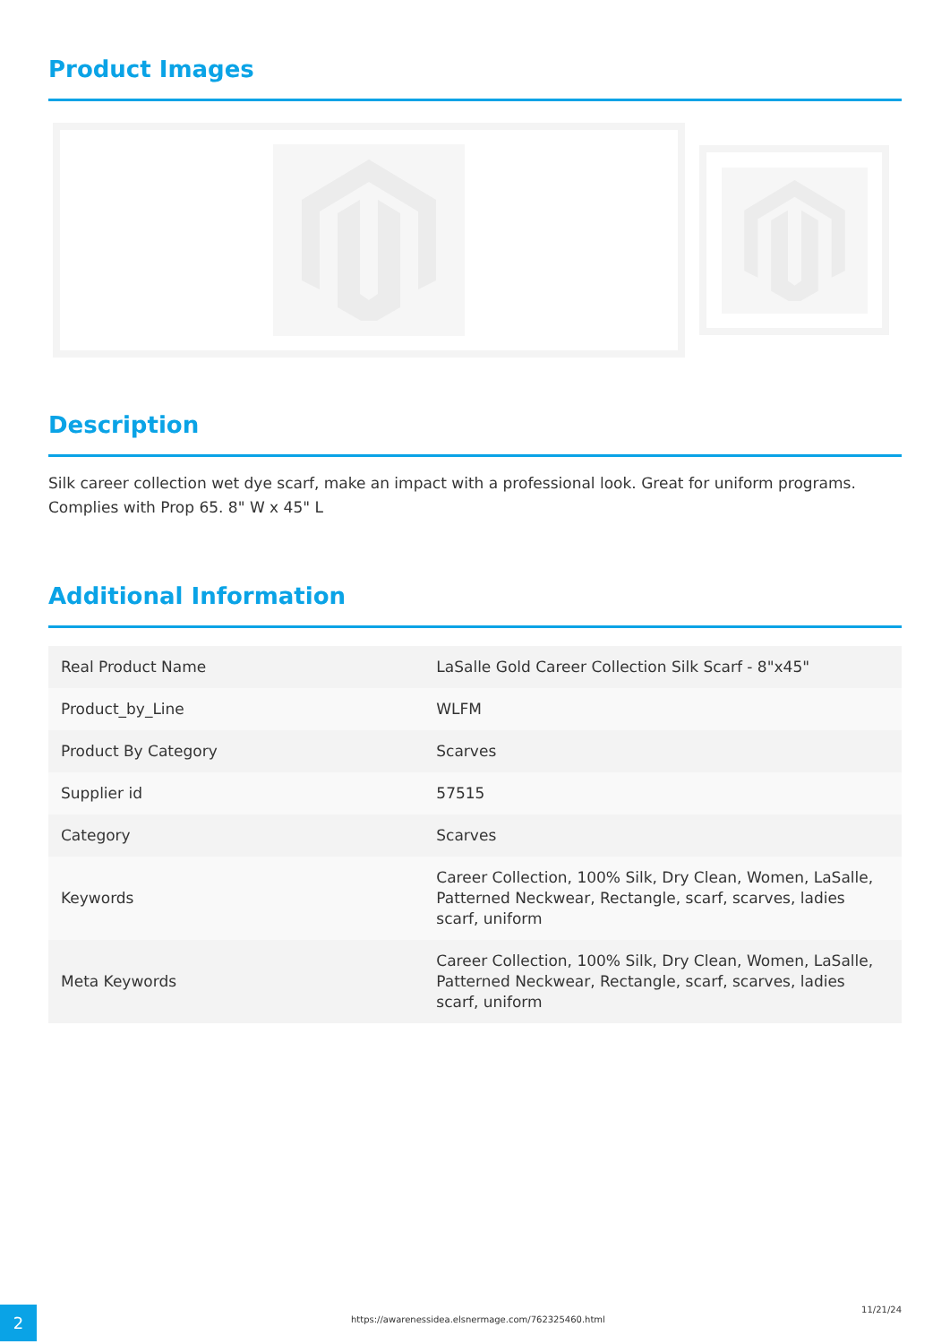Product Images
Description
Silk career collection wet dye scarf, make an impact with a professional look. Great for uniform programs. Complies with Prop 65. 8" W x 45" L
Additional Information
| Real Product Name | LaSalle Gold Career Collection Silk Scarf - 8"x45" |
| Product_by_Line | WLFM |
| Product By Category | Scarves |
| Supplier id | 57515 |
| Category | Scarves |
| Keywords | Career Collection, 100% Silk, Dry Clean, Women, LaSalle, Patterned Neckwear, Rectangle, scarf, scarves, ladies scarf, uniform |
| Meta Keywords | Career Collection, 100% Silk, Dry Clean, Women, LaSalle, Patterned Neckwear, Rectangle, scarf, scarves, ladies scarf, uniform |
2
https://awarenessidea.elsnermage.com/762325460.html
11/21/24